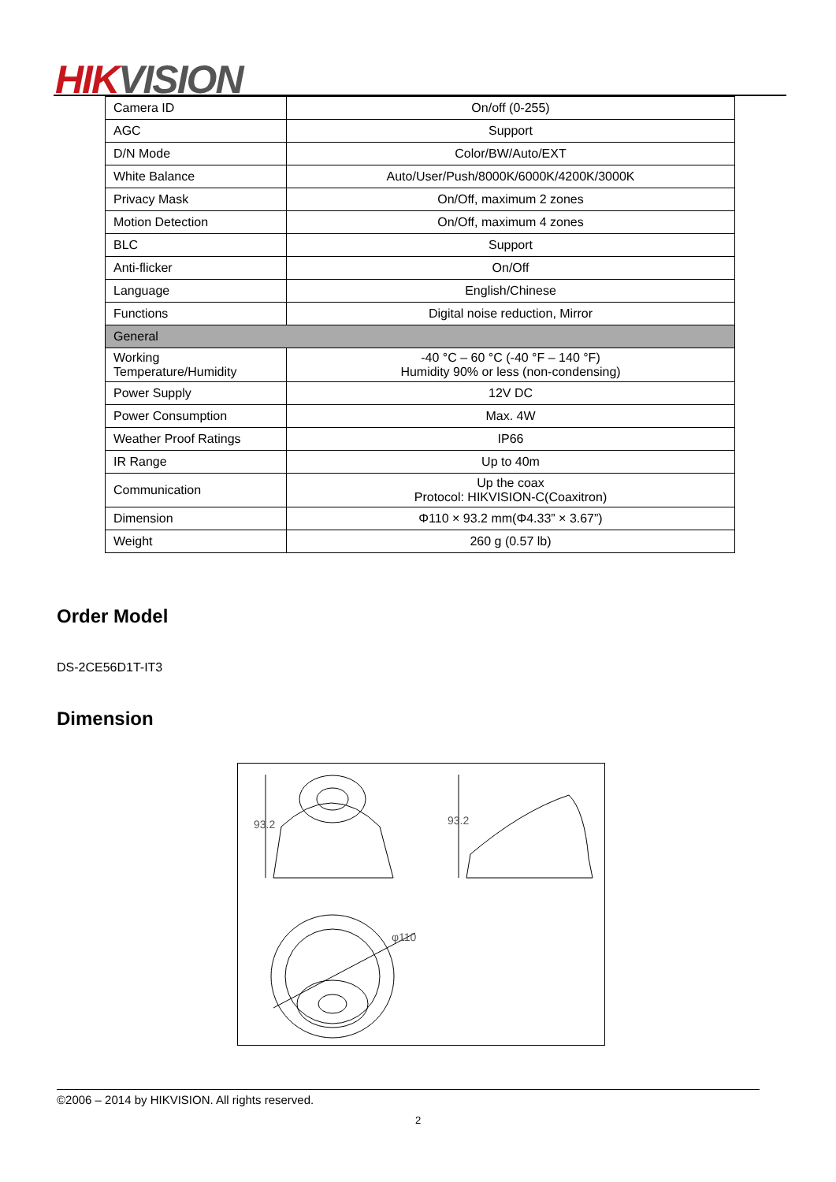HIK VISION
| Camera ID | On/off (0-255) |
| AGC | Support |
| D/N Mode | Color/BW/Auto/EXT |
| White Balance | Auto/User/Push/8000K/6000K/4200K/3000K |
| Privacy Mask | On/Off, maximum 2 zones |
| Motion Detection | On/Off, maximum 4 zones |
| BLC | Support |
| Anti-flicker | On/Off |
| Language | English/Chinese |
| Functions | Digital noise reduction, Mirror |
| General | |
| Working Temperature/Humidity | -40 °C – 60 °C (-40 °F – 140 °F) Humidity 90% or less (non-condensing) |
| Power Supply | 12V DC |
| Power Consumption | Max. 4W |
| Weather Proof Ratings | IP66 |
| IR Range | Up to 40m |
| Communication | Up the coax Protocol: HIKVISION-C(Coaxitron) |
| Dimension | Φ110 × 93.2 mm(Φ4.33” × 3.67”) |
| Weight | 260 g (0.57 lb) |
Order Model
DS-2CE56D1T-IT3
Dimension
93.2
93.2
φ110
©2006 – 2014 by HIKVISION. All rights reserved.
2